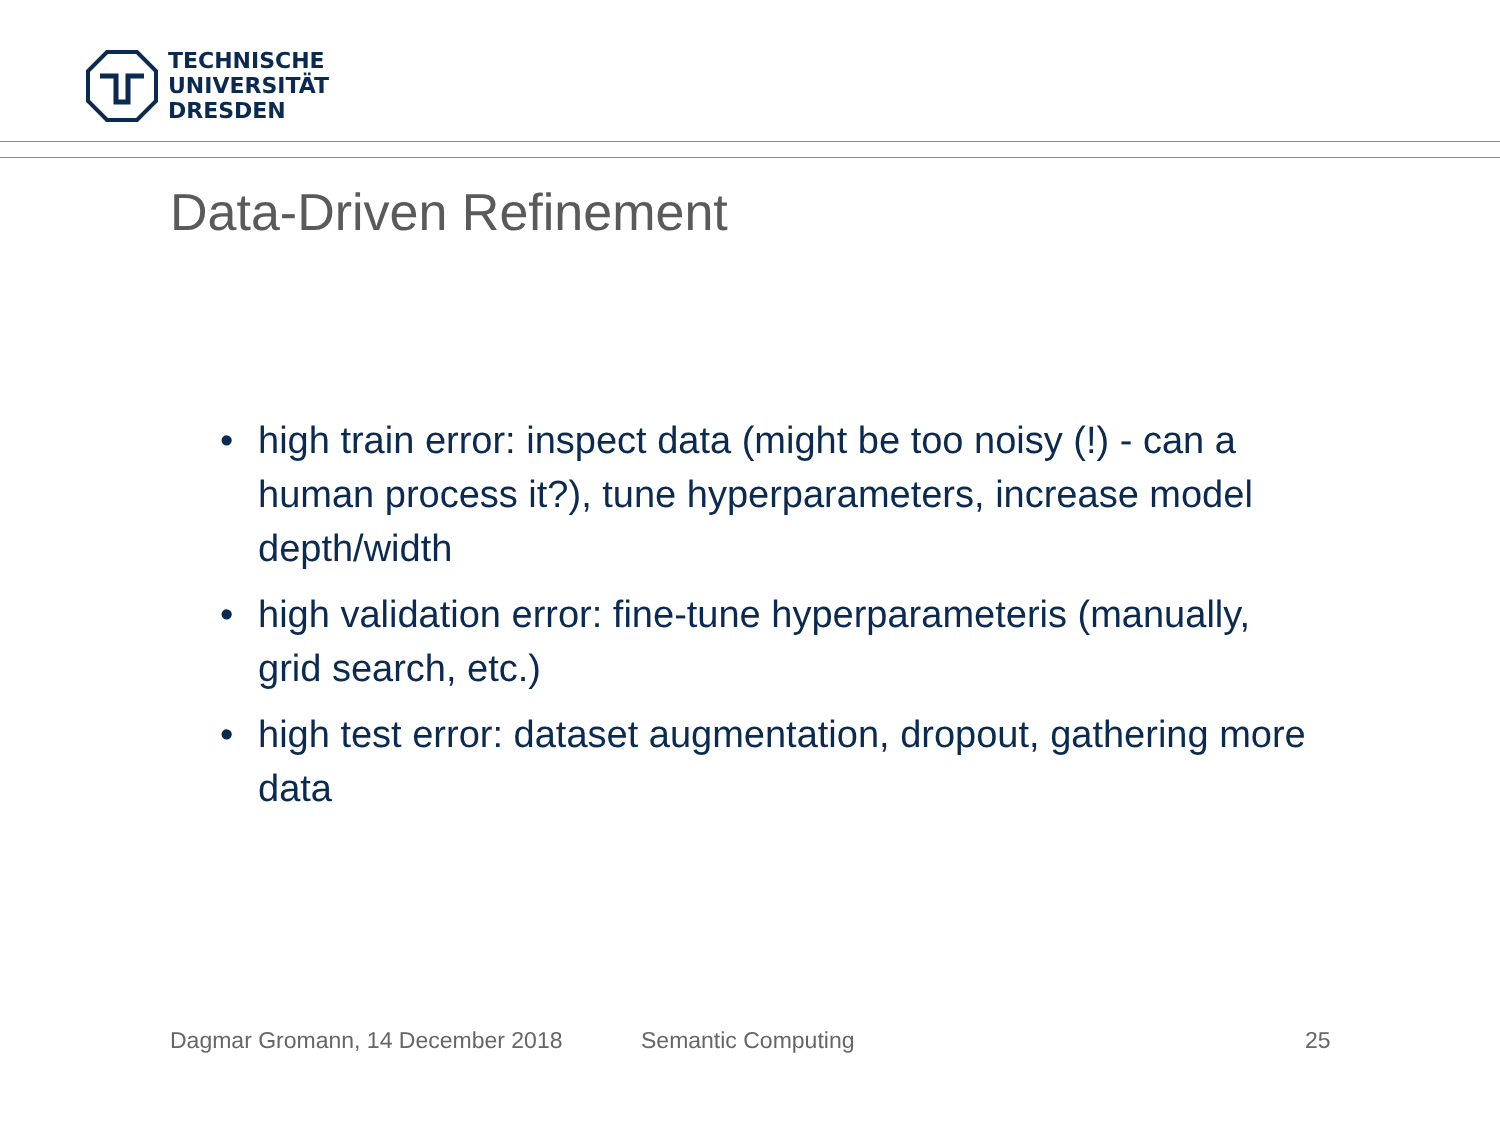TECHNISCHE
UNIVERSITÄT
DRESDEN
Data-Driven Refinement
• high train error: inspect data (might be too noisy (!) - can a human process it?), tune hyperparameters, increase model depth/width
• high validation error: fine-tune hyperparameteris (manually, grid search, etc.)
• high test error: dataset augmentation, dropout, gathering more data
Dagmar Gromann, 14 December 2018
Semantic Computing 25